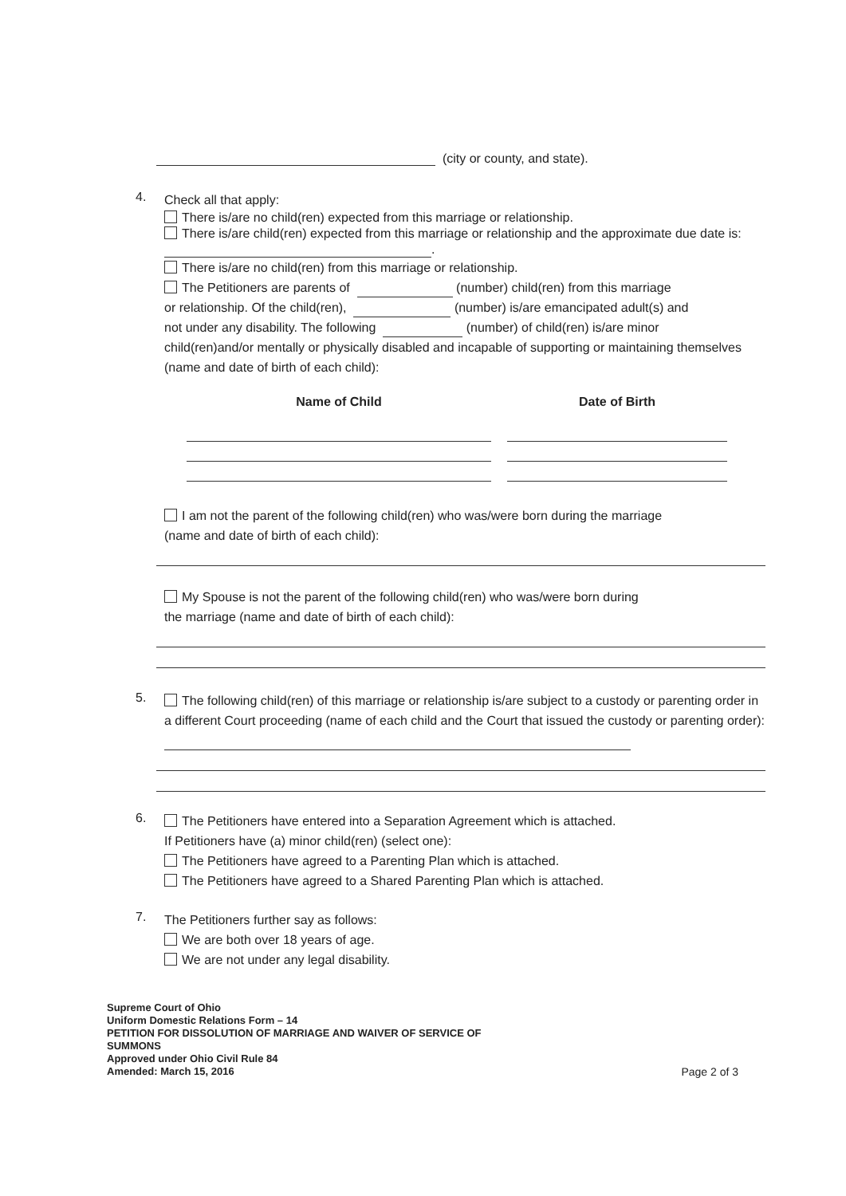(city or county, and state).
4.
Check all that apply:
There is/are no child(ren) expected from this marriage or relationship.
There is/are child(ren) expected from this marriage or relationship and the approximate due date is: .
There is/are no child(ren) from this marriage or relationship.
The Petitioners are parents of (number) child(ren) from this marriage
or relationship. Of the child(ren), (number) is/are emancipated adult(s) and
not under any disability. The following (number) of child(ren) is/are minor
child(ren)and/or mentally or physically disabled and incapable of supporting or maintaining themselves (name and date of birth of each child):
| Name of Child | | Date of Birth |
| --- | --- | --- |
I am not the parent of the following child(ren) who was/were born during the marriage
(name and date of birth of each child):
My Spouse is not the parent of the following child(ren) who was/were born during
the marriage (name and date of birth of each child):
5.
The following child(ren) of this marriage or relationship is/are subject to a custody or parenting order in a different Court proceeding (name of each child and the Court that issued the custody or parenting order):
6.
The Petitioners have entered into a Separation Agreement which is attached.
If Petitioners have (a) minor child(ren) (select one):
The Petitioners have agreed to a Parenting Plan which is attached.
The Petitioners have agreed to a Shared Parenting Plan which is attached.
7.
The Petitioners further say as follows:
We are both over 18 years of age.
We are not under any legal disability.
Supreme Court of Ohio
Uniform Domestic Relations Form – 14
PETITION FOR DISSOLUTION OF MARRIAGE AND WAIVER OF SERVICE OF
SUMMONS
Approved under Ohio Civil Rule 84
Amended: March 15, 2016
Page 2 of 3